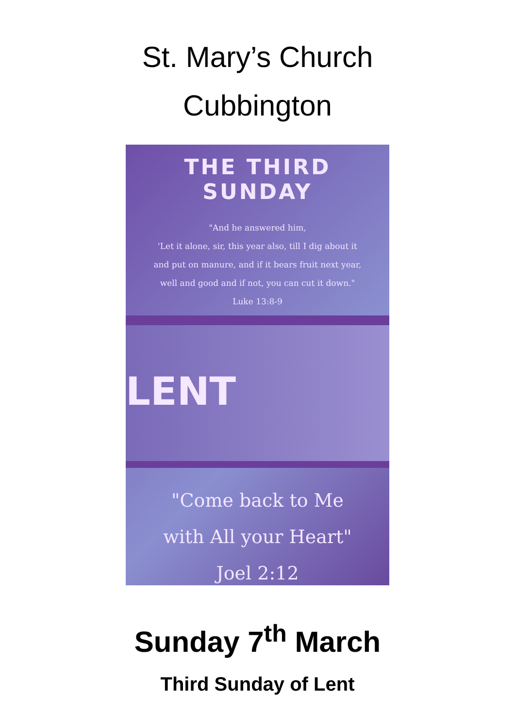St. Mary’s Church
Cubbington
THE THIRD SUNDAY
"And he answered him,
'Let it alone, sir, this year also, till I dig about it
and put on manure, and if it bears fruit next year,
well and good and if not, you can cut it down."
Luke 13:8-9
LENT
"Come back to Me
with All your Heart"
Joel 2:12
Sunday 7<sup>th</sup> March
Third Sunday of Lent